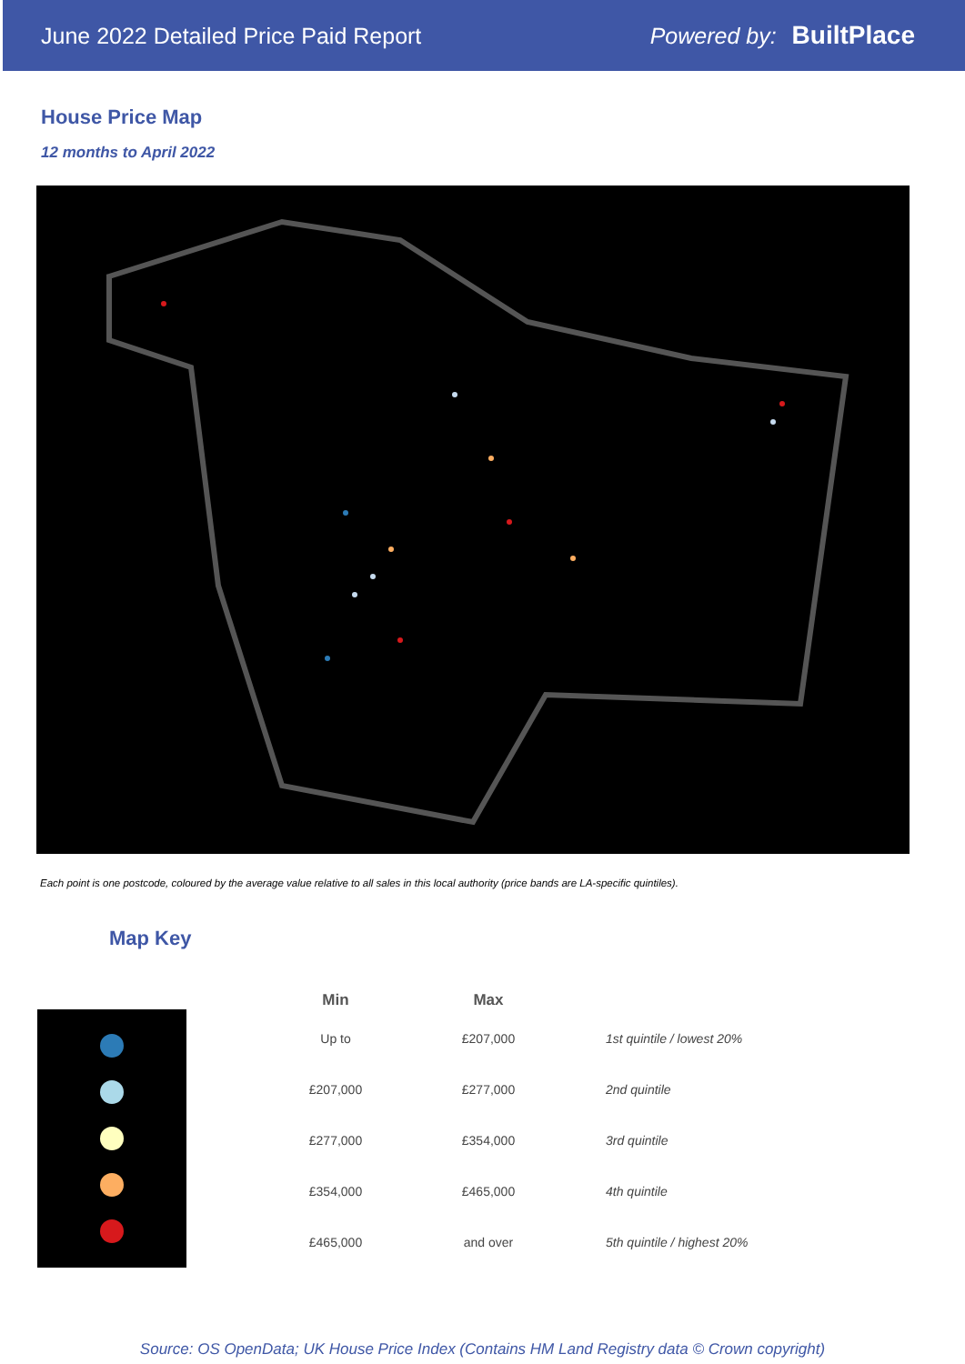June 2022 Detailed Price Paid Report
Powered by: BuiltPlace
House Price Map
12 months to April 2022
Each point is one postcode, coloured by the average value relative to all sales in this local authority (price bands are LA-specific quintiles).
Map Key
| Min | Max | |
| --- | --- | --- |
| Up to | £207,000 | 1st quintile / lowest 20% |
| £207,000 | £277,000 | 2nd quintile |
| £277,000 | £354,000 | 3rd quintile |
| £354,000 | £465,000 | 4th quintile |
| £465,000 | and over | 5th quintile / highest 20% |
Source: OS OpenData; UK House Price Index (Contains HM Land Registry data © Crown copyright)